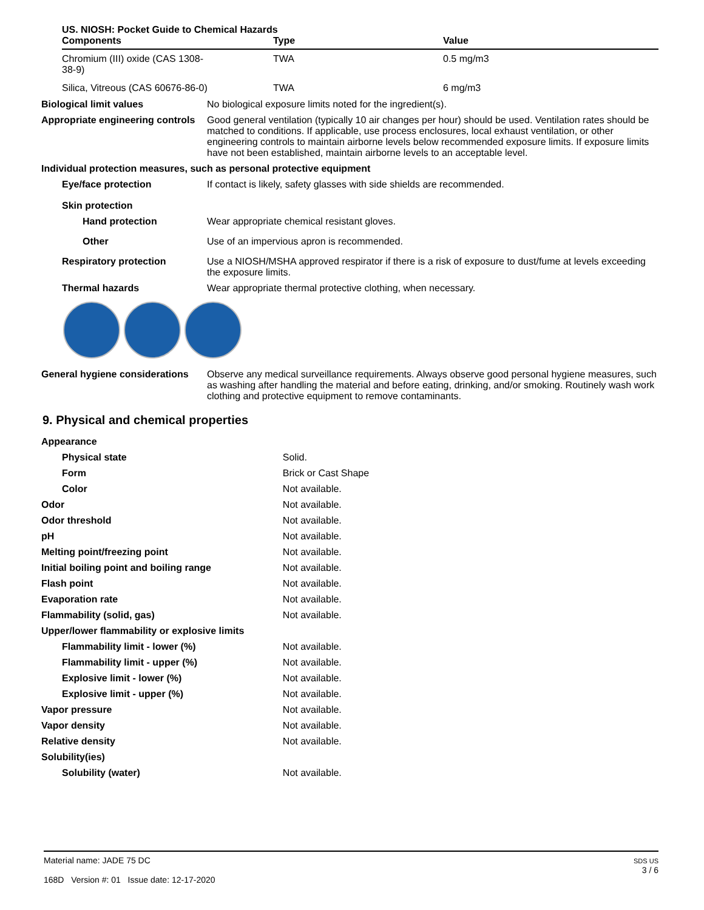| US. NIOSH: Pocket Guide to Chemical Hazards | | |
| --- | --- | --- |
| Components | Type | Value |
| Chromium (III) oxide (CAS 1308-38-9) | TWA | 0.5 mg/m3 |
| Silica, Vitreous (CAS 60676-86-0) | TWA | 6 mg/m3 |
| Biological limit values | No biological exposure limits noted for the ingredient(s). |
| Appropriate engineering controls | Good general ventilation (typically 10 air changes per hour) should be used. Ventilation rates should be matched to conditions. If applicable, use process enclosures, local exhaust ventilation, or other engineering controls to maintain airborne levels below recommended exposure limits. If exposure limits have not been established, maintain airborne levels to an acceptable level. |
| Individual protection measures, such as personal protective equipment | |
| Eye/face protection | If contact is likely, safety glasses with side shields are recommended. |
| Skin protection | |
| Hand protection | Wear appropriate chemical resistant gloves. |
| Other | Use of an impervious apron is recommended. |
| Respiratory protection | Use a NIOSH/MSHA approved respirator if there is a risk of exposure to dust/fume at levels exceeding the exposure limits. |
| Thermal hazards | Wear appropriate thermal protective clothing, when necessary. |
| General hygiene considerations | Observe any medical surveillance requirements. Always observe good personal hygiene measures, such as washing after handling the material and before eating, drinking, and/or smoking. Routinely wash work clothing and protective equipment to remove contaminants. |
9. Physical and chemical properties
| Appearance | |
| Physical state | Solid. |
| Form | Brick or Cast Shape |
| Color | Not available. |
| Odor | Not available. |
| Odor threshold | Not available. |
| pH | Not available. |
| Melting point/freezing point | Not available. |
| Initial boiling point and boiling range | Not available. |
| Flash point | Not available. |
| Evaporation rate | Not available. |
| Flammability (solid, gas) | Not available. |
| Upper/lower flammability or explosive limits | |
| Flammability limit - lower (%) | Not available. |
| Flammability limit - upper (%) | Not available. |
| Explosive limit - lower (%) | Not available. |
| Explosive limit - upper (%) | Not available. |
| Vapor pressure | Not available. |
| Vapor density | Not available. |
| Relative density | Not available. |
| Solubility(ies) | |
| Solubility (water) | Not available. |
Material name: JADE 75 DC
168D Version #: 01 Issue date: 12-17-2020
SDS US
3 / 6